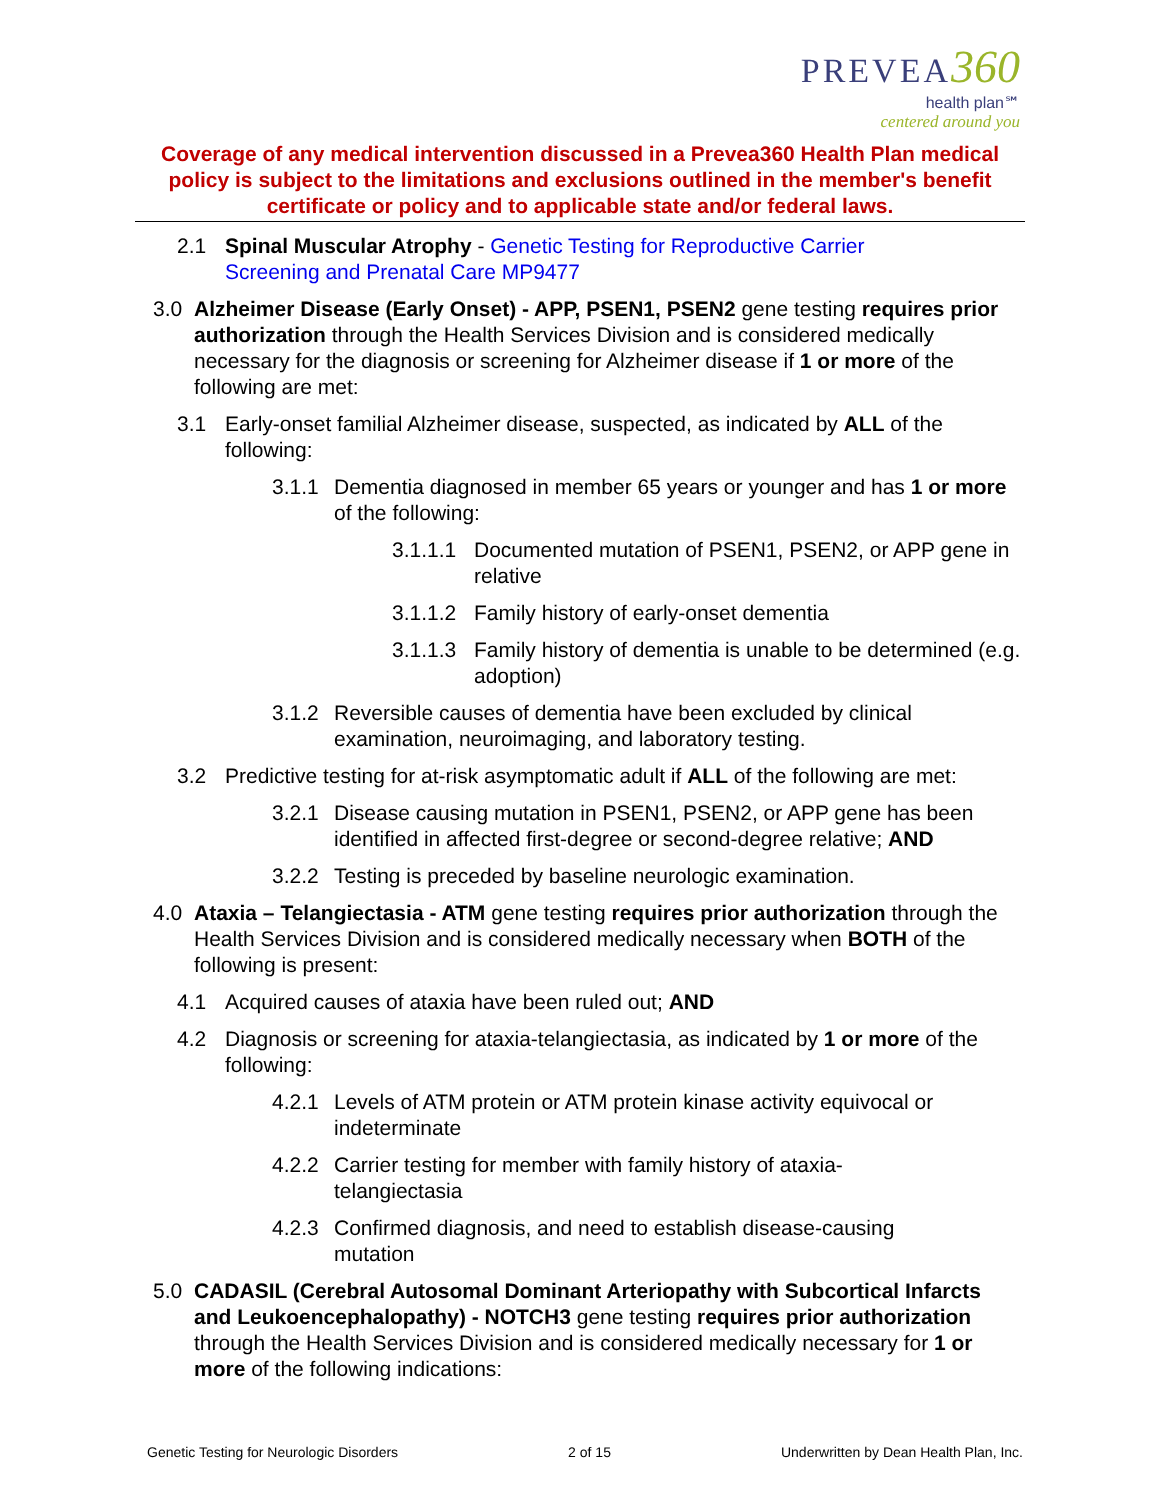PREVEA 360
health plan℠
centered around you
Coverage of any medical intervention discussed in a Prevea360 Health Plan medical policy is subject to the limitations and exclusions outlined in the member's benefit certificate or policy and to applicable state and/or federal laws.
2.1 Spinal Muscular Atrophy - Genetic Testing for Reproductive Carrier Screening and Prenatal Care MP9477
3.0 Alzheimer Disease (Early Onset) - APP, PSEN1, PSEN2 gene testing requires prior authorization through the Health Services Division and is considered medically necessary for the diagnosis or screening for Alzheimer disease if 1 or more of the following are met:
3.1 Early-onset familial Alzheimer disease, suspected, as indicated by ALL of the following:
3.1.1 Dementia diagnosed in member 65 years or younger and has 1 or more of the following:
3.1.1.1 Documented mutation of PSEN1, PSEN2, or APP gene in relative
3.1.1.2 Family history of early-onset dementia
3.1.1.3 Family history of dementia is unable to be determined (e.g. adoption)
3.1.2 Reversible causes of dementia have been excluded by clinical examination, neuroimaging, and laboratory testing.
3.2 Predictive testing for at-risk asymptomatic adult if ALL of the following are met:
3.2.1 Disease causing mutation in PSEN1, PSEN2, or APP gene has been identified in affected first-degree or second-degree relative; AND
3.2.2 Testing is preceded by baseline neurologic examination.
4.0 Ataxia – Telangiectasia - ATM gene testing requires prior authorization through the Health Services Division and is considered medically necessary when BOTH of the following is present:
4.1 Acquired causes of ataxia have been ruled out; AND
4.2 Diagnosis or screening for ataxia-telangiectasia, as indicated by 1 or more of the following:
4.2.1 Levels of ATM protein or ATM protein kinase activity equivocal or indeterminate
4.2.2 Carrier testing for member with family history of ataxia-telangiectasia
4.2.3 Confirmed diagnosis, and need to establish disease-causing mutation
5.0 CADASIL (Cerebral Autosomal Dominant Arteriopathy with Subcortical Infarcts and Leukoencephalopathy) - NOTCH3 gene testing requires prior authorization through the Health Services Division and is considered medically necessary for 1 or more of the following indications:
Genetic Testing for Neurologic Disorders 2 of 15 Underwritten by Dean Health Plan, Inc.